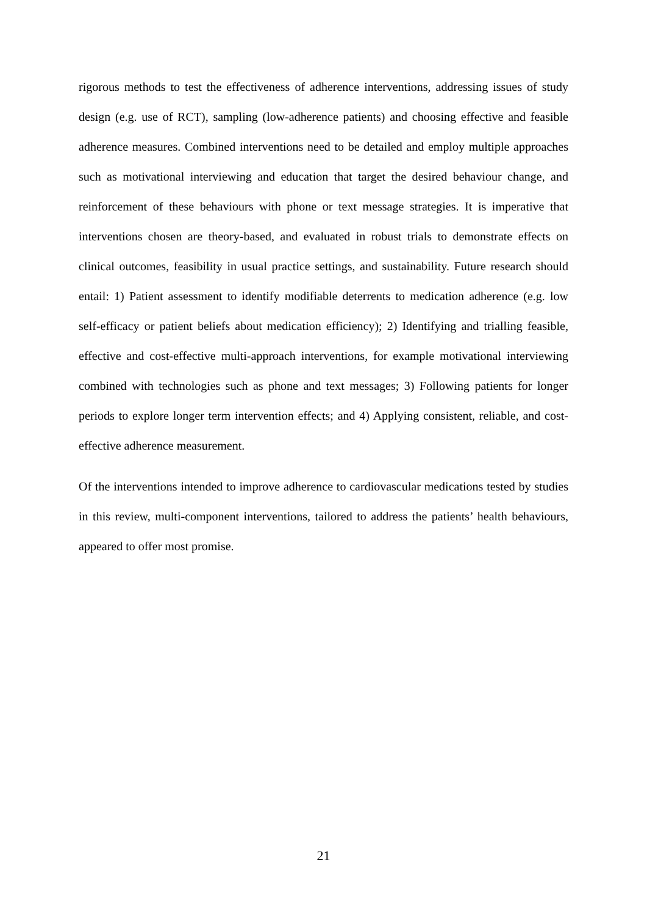rigorous methods to test the effectiveness of adherence interventions, addressing issues of study design (e.g. use of RCT), sampling (low-adherence patients) and choosing effective and feasible adherence measures. Combined interventions need to be detailed and employ multiple approaches such as motivational interviewing and education that target the desired behaviour change, and reinforcement of these behaviours with phone or text message strategies. It is imperative that interventions chosen are theory-based, and evaluated in robust trials to demonstrate effects on clinical outcomes, feasibility in usual practice settings, and sustainability. Future research should entail: 1) Patient assessment to identify modifiable deterrents to medication adherence (e.g. low self-efficacy or patient beliefs about medication efficiency); 2) Identifying and trialling feasible, effective and cost-effective multi-approach interventions, for example motivational interviewing combined with technologies such as phone and text messages; 3) Following patients for longer periods to explore longer term intervention effects; and 4) Applying consistent, reliable, and cost-effective adherence measurement.
Of the interventions intended to improve adherence to cardiovascular medications tested by studies in this review, multi-component interventions, tailored to address the patients’ health behaviours, appeared to offer most promise.
21